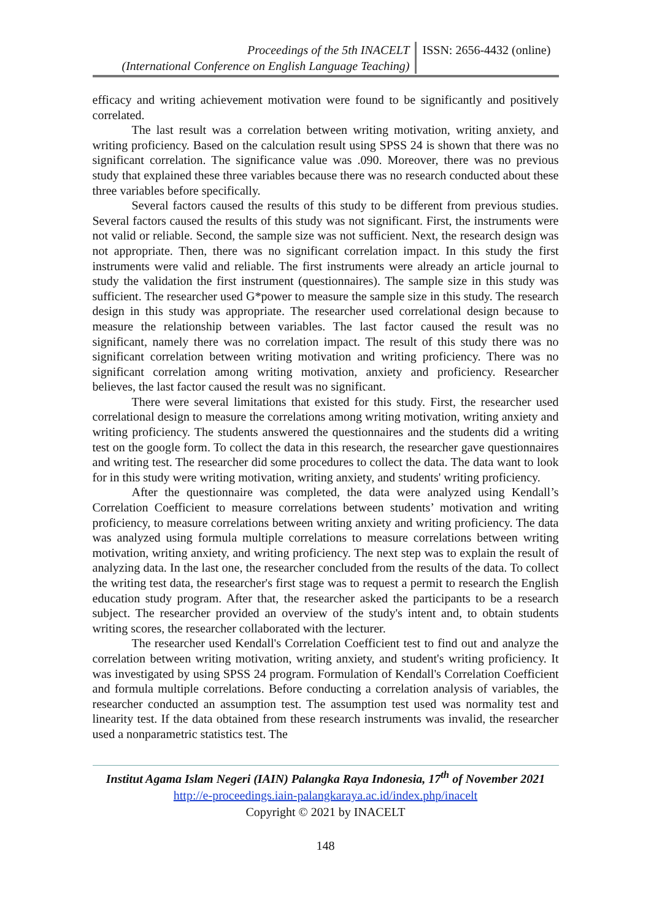Proceedings of the 5th INACELT
(International Conference on English Language Teaching)
ISSN: 2656-4432 (online)
efficacy and writing achievement motivation were found to be significantly and positively correlated.
The last result was a correlation between writing motivation, writing anxiety, and writing proficiency. Based on the calculation result using SPSS 24 is shown that there was no significant correlation. The significance value was .090. Moreover, there was no previous study that explained these three variables because there was no research conducted about these three variables before specifically.
Several factors caused the results of this study to be different from previous studies. Several factors caused the results of this study was not significant. First, the instruments were not valid or reliable. Second, the sample size was not sufficient. Next, the research design was not appropriate. Then, there was no significant correlation impact. In this study the first instruments were valid and reliable. The first instruments were already an article journal to study the validation the first instrument (questionnaires). The sample size in this study was sufficient. The researcher used G*power to measure the sample size in this study. The research design in this study was appropriate. The researcher used correlational design because to measure the relationship between variables. The last factor caused the result was no significant, namely there was no correlation impact. The result of this study there was no significant correlation between writing motivation and writing proficiency. There was no significant correlation among writing motivation, anxiety and proficiency. Researcher believes, the last factor caused the result was no significant.
There were several limitations that existed for this study. First, the researcher used correlational design to measure the correlations among writing motivation, writing anxiety and writing proficiency. The students answered the questionnaires and the students did a writing test on the google form. To collect the data in this research, the researcher gave questionnaires and writing test. The researcher did some procedures to collect the data. The data want to look for in this study were writing motivation, writing anxiety, and students' writing proficiency.
After the questionnaire was completed, the data were analyzed using Kendall’s Correlation Coefficient to measure correlations between students’ motivation and writing proficiency, to measure correlations between writing anxiety and writing proficiency. The data was analyzed using formula multiple correlations to measure correlations between writing motivation, writing anxiety, and writing proficiency. The next step was to explain the result of analyzing data. In the last one, the researcher concluded from the results of the data. To collect the writing test data, the researcher's first stage was to request a permit to research the English education study program. After that, the researcher asked the participants to be a research subject. The researcher provided an overview of the study's intent and, to obtain students writing scores, the researcher collaborated with the lecturer.
The researcher used Kendall's Correlation Coefficient test to find out and analyze the correlation between writing motivation, writing anxiety, and student's writing proficiency. It was investigated by using SPSS 24 program. Formulation of Kendall's Correlation Coefficient and formula multiple correlations. Before conducting a correlation analysis of variables, the researcher conducted an assumption test. The assumption test used was normality test and linearity test. If the data obtained from these research instruments was invalid, the researcher used a nonparametric statistics test. The
Institut Agama Islam Negeri (IAIN) Palangka Raya Indonesia, 17<sup>th</sup> of November 2021
http://e-proceedings.iain-palangkaraya.ac.id/index.php/inacelt
Copyright © 2021 by INACELT
148